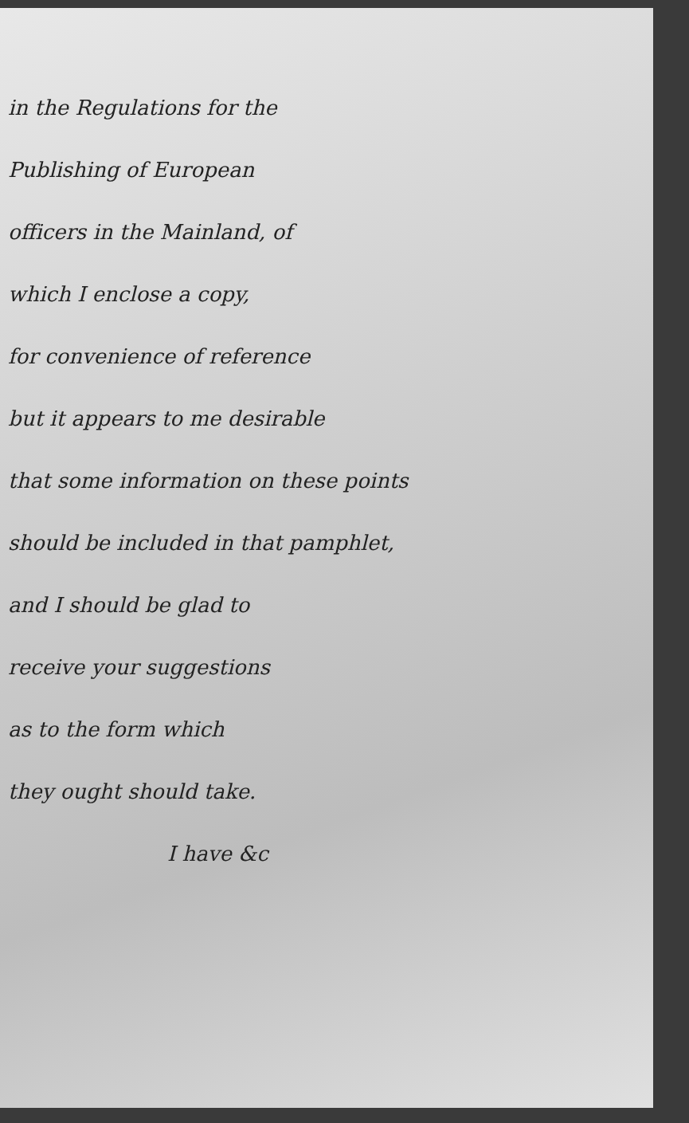in the Regulations for the
Publishing of European
officers in the Mainland, of
which I enclose a copy,
for convenience of reference
but it appears to me desirable
that some information on these points
should be included in that pamphlet,
and I should be glad to
receive your suggestions
as to the form which
they ought should take.
I have &c